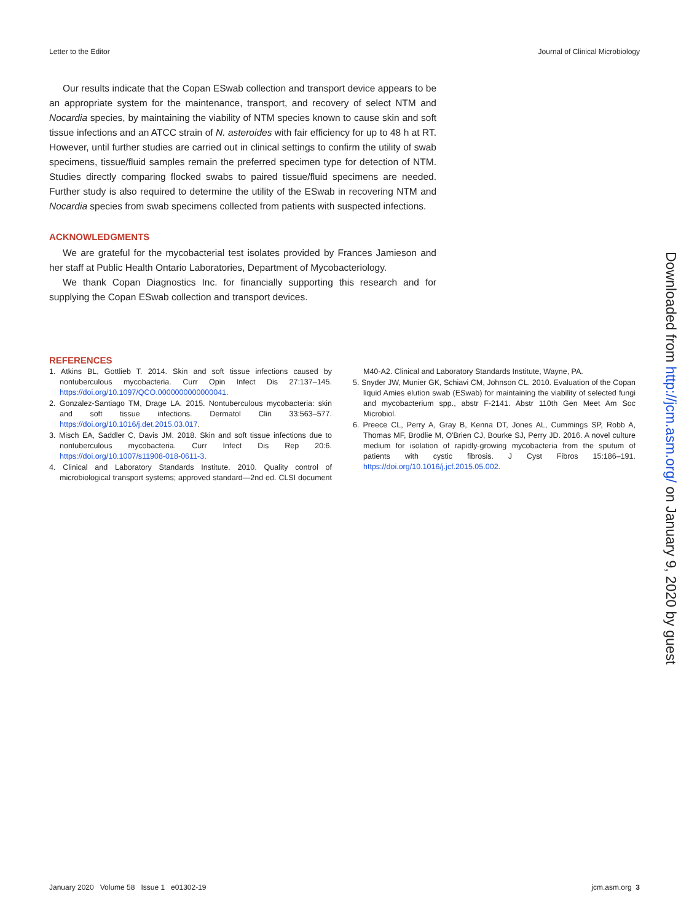Letter to the Editor Journal of Clinical Microbiology
Our results indicate that the Copan ESwab collection and transport device appears to be an appropriate system for the maintenance, transport, and recovery of select NTM and Nocardia species, by maintaining the viability of NTM species known to cause skin and soft tissue infections and an ATCC strain of N. asteroides with fair efficiency for up to 48 h at RT. However, until further studies are carried out in clinical settings to confirm the utility of swab specimens, tissue/fluid samples remain the preferred specimen type for detection of NTM. Studies directly comparing flocked swabs to paired tissue/fluid specimens are needed. Further study is also required to determine the utility of the ESwab in recovering NTM and Nocardia species from swab specimens collected from patients with suspected infections.
ACKNOWLEDGMENTS
We are grateful for the mycobacterial test isolates provided by Frances Jamieson and her staff at Public Health Ontario Laboratories, Department of Mycobacteriology.
We thank Copan Diagnostics Inc. for financially supporting this research and for supplying the Copan ESwab collection and transport devices.
REFERENCES
1. Atkins BL, Gottlieb T. 2014. Skin and soft tissue infections caused by nontuberculous mycobacteria. Curr Opin Infect Dis 27:137–145. https://doi.org/10.1097/QCO.0000000000000041.
2. Gonzalez-Santiago TM, Drage LA. 2015. Nontuberculous mycobacteria: skin and soft tissue infections. Dermatol Clin 33:563–577. https://doi.org/10.1016/j.det.2015.03.017.
3. Misch EA, Saddler C, Davis JM. 2018. Skin and soft tissue infections due to nontuberculous mycobacteria. Curr Infect Dis Rep 20:6. https://doi.org/10.1007/s11908-018-0611-3.
4. Clinical and Laboratory Standards Institute. 2010. Quality control of microbiological transport systems; approved standard—2nd ed. CLSI document M40-A2. Clinical and Laboratory Standards Institute, Wayne, PA.
5. Snyder JW, Munier GK, Schiavi CM, Johnson CL. 2010. Evaluation of the Copan liquid Amies elution swab (ESwab) for maintaining the viability of selected fungi and mycobacterium spp., abstr F-2141. Abstr 110th Gen Meet Am Soc Microbiol.
6. Preece CL, Perry A, Gray B, Kenna DT, Jones AL, Cummings SP, Robb A, Thomas MF, Brodlie M, O'Brien CJ, Bourke SJ, Perry JD. 2016. A novel culture medium for isolation of rapidly-growing mycobacteria from the sputum of patients with cystic fibrosis. J Cyst Fibros 15:186–191. https://doi.org/10.1016/j.jcf.2015.05.002.
Downloaded from http://jcm.asm.org/ on January 9, 2020 by guest
January 2020 Volume 58 Issue 1 e01302-19 jcm.asm.org 3